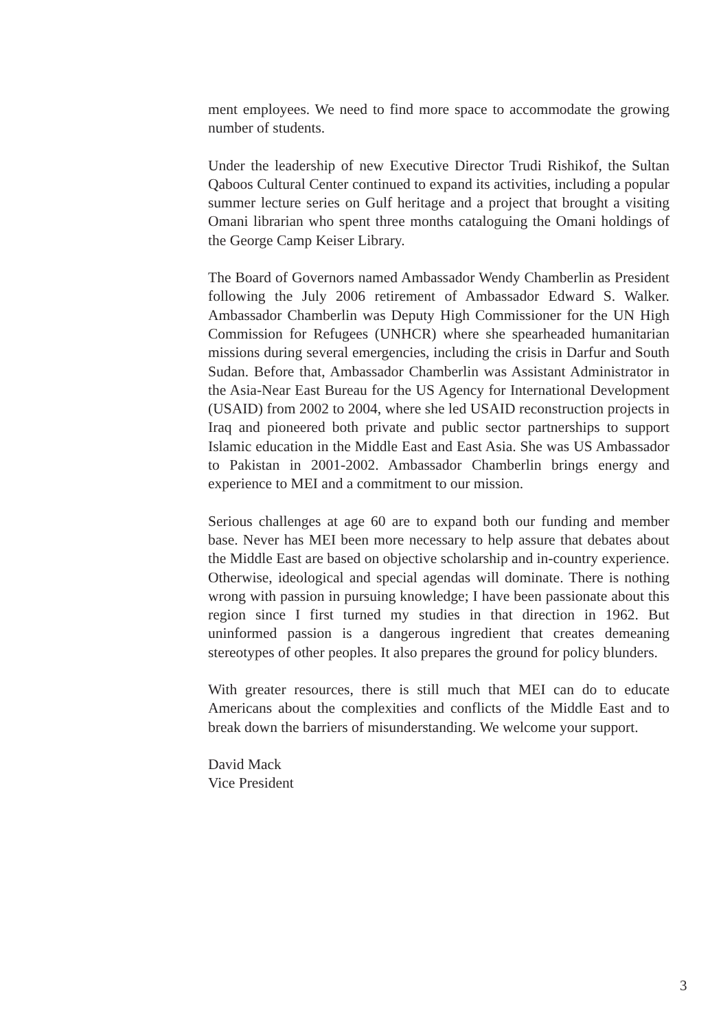ment employees. We need to find more space to accommodate the growing number of students.
Under the leadership of new Executive Director Trudi Rishikof, the Sultan Qaboos Cultural Center continued to expand its activities, including a popular summer lecture series on Gulf heritage and a project that brought a visiting Omani librarian who spent three months cataloguing the Omani holdings of the George Camp Keiser Library.
The Board of Governors named Ambassador Wendy Chamberlin as President following the July 2006 retirement of Ambassador Edward S. Walker. Ambassador Chamberlin was Deputy High Commissioner for the UN High Commission for Refugees (UNHCR) where she spearheaded humanitarian missions during several emergencies, including the crisis in Darfur and South Sudan. Before that, Ambassador Chamberlin was Assistant Administrator in the Asia-Near East Bureau for the US Agency for International Development (USAID) from 2002 to 2004, where she led USAID reconstruction projects in Iraq and pioneered both private and public sector partnerships to support Islamic education in the Middle East and East Asia. She was US Ambassador to Pakistan in 2001-2002. Ambassador Chamberlin brings energy and experience to MEI and a commitment to our mission.
Serious challenges at age 60 are to expand both our funding and member base. Never has MEI been more necessary to help assure that debates about the Middle East are based on objective scholarship and in-country experience. Otherwise, ideological and special agendas will dominate. There is nothing wrong with passion in pursuing knowledge; I have been passionate about this region since I first turned my studies in that direction in 1962. But uninformed passion is a dangerous ingredient that creates demeaning stereotypes of other peoples. It also prepares the ground for policy blunders.
With greater resources, there is still much that MEI can do to educate Americans about the complexities and conflicts of the Middle East and to break down the barriers of misunderstanding. We welcome your support.
David Mack
Vice President
3